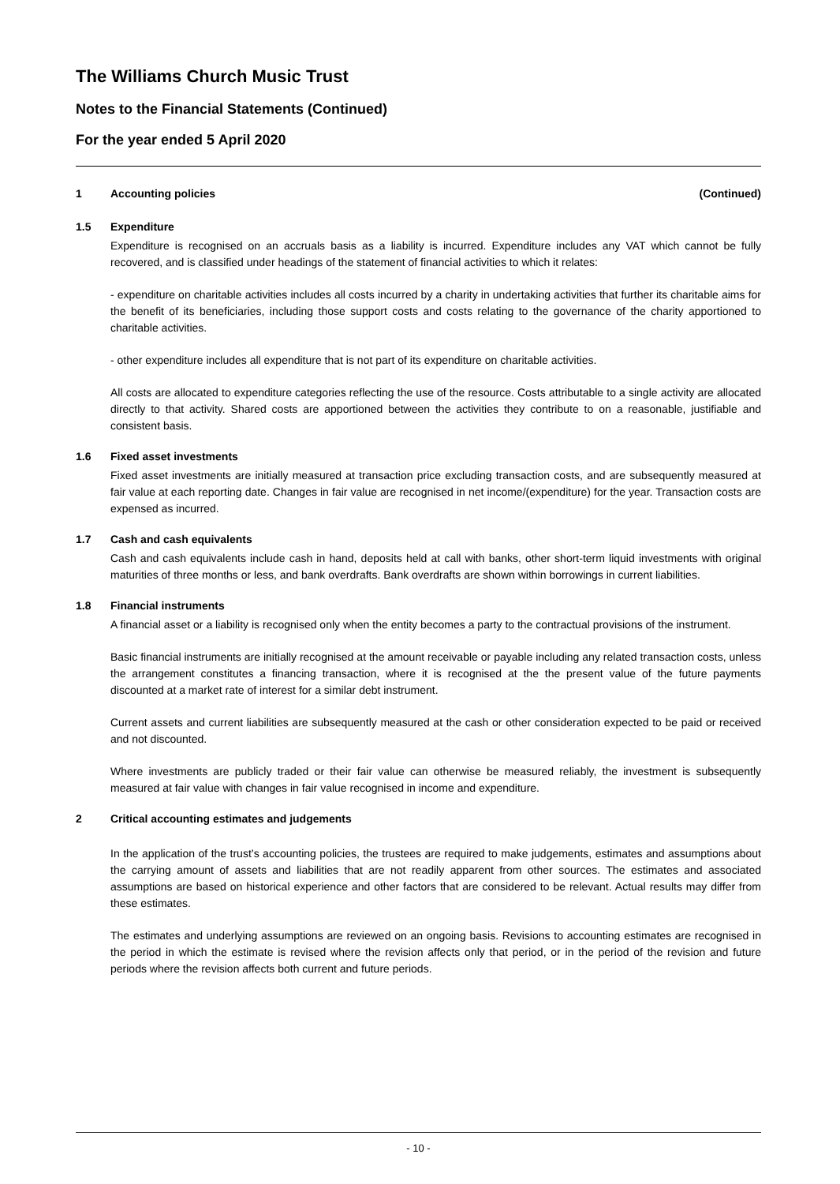The Williams Church Music Trust
Notes to the Financial Statements (Continued)
For the year ended 5 April 2020
1 Accounting policies (Continued)
1.5 Expenditure
Expenditure is recognised on an accruals basis as a liability is incurred. Expenditure includes any VAT which cannot be fully recovered, and is classified under headings of the statement of financial activities to which it relates:
- expenditure on charitable activities includes all costs incurred by a charity in undertaking activities that further its charitable aims for the benefit of its beneficiaries, including those support costs and costs relating to the governance of the charity apportioned to charitable activities.
- other expenditure includes all expenditure that is not part of its expenditure on charitable activities.
All costs are allocated to expenditure categories reflecting the use of the resource. Costs attributable to a single activity are allocated directly to that activity. Shared costs are apportioned between the activities they contribute to on a reasonable, justifiable and consistent basis.
1.6 Fixed asset investments
Fixed asset investments are initially measured at transaction price excluding transaction costs, and are subsequently measured at fair value at each reporting date. Changes in fair value are recognised in net income/(expenditure) for the year. Transaction costs are expensed as incurred.
1.7 Cash and cash equivalents
Cash and cash equivalents include cash in hand, deposits held at call with banks, other short-term liquid investments with original maturities of three months or less, and bank overdrafts. Bank overdrafts are shown within borrowings in current liabilities.
1.8 Financial instruments
A financial asset or a liability is recognised only when the entity becomes a party to the contractual provisions of the instrument.
Basic financial instruments are initially recognised at the amount receivable or payable including any related transaction costs, unless the arrangement constitutes a financing transaction, where it is recognised at the the present value of the future payments discounted at a market rate of interest for a similar debt instrument.
Current assets and current liabilities are subsequently measured at the cash or other consideration expected to be paid or received and not discounted.
Where investments are publicly traded or their fair value can otherwise be measured reliably, the investment is subsequently measured at fair value with changes in fair value recognised in income and expenditure.
2 Critical accounting estimates and judgements
In the application of the trust’s accounting policies, the trustees are required to make judgements, estimates and assumptions about the carrying amount of assets and liabilities that are not readily apparent from other sources. The estimates and associated assumptions are based on historical experience and other factors that are considered to be relevant. Actual results may differ from these estimates.
The estimates and underlying assumptions are reviewed on an ongoing basis. Revisions to accounting estimates are recognised in the period in which the estimate is revised where the revision affects only that period, or in the period of the revision and future periods where the revision affects both current and future periods.
- 10 -